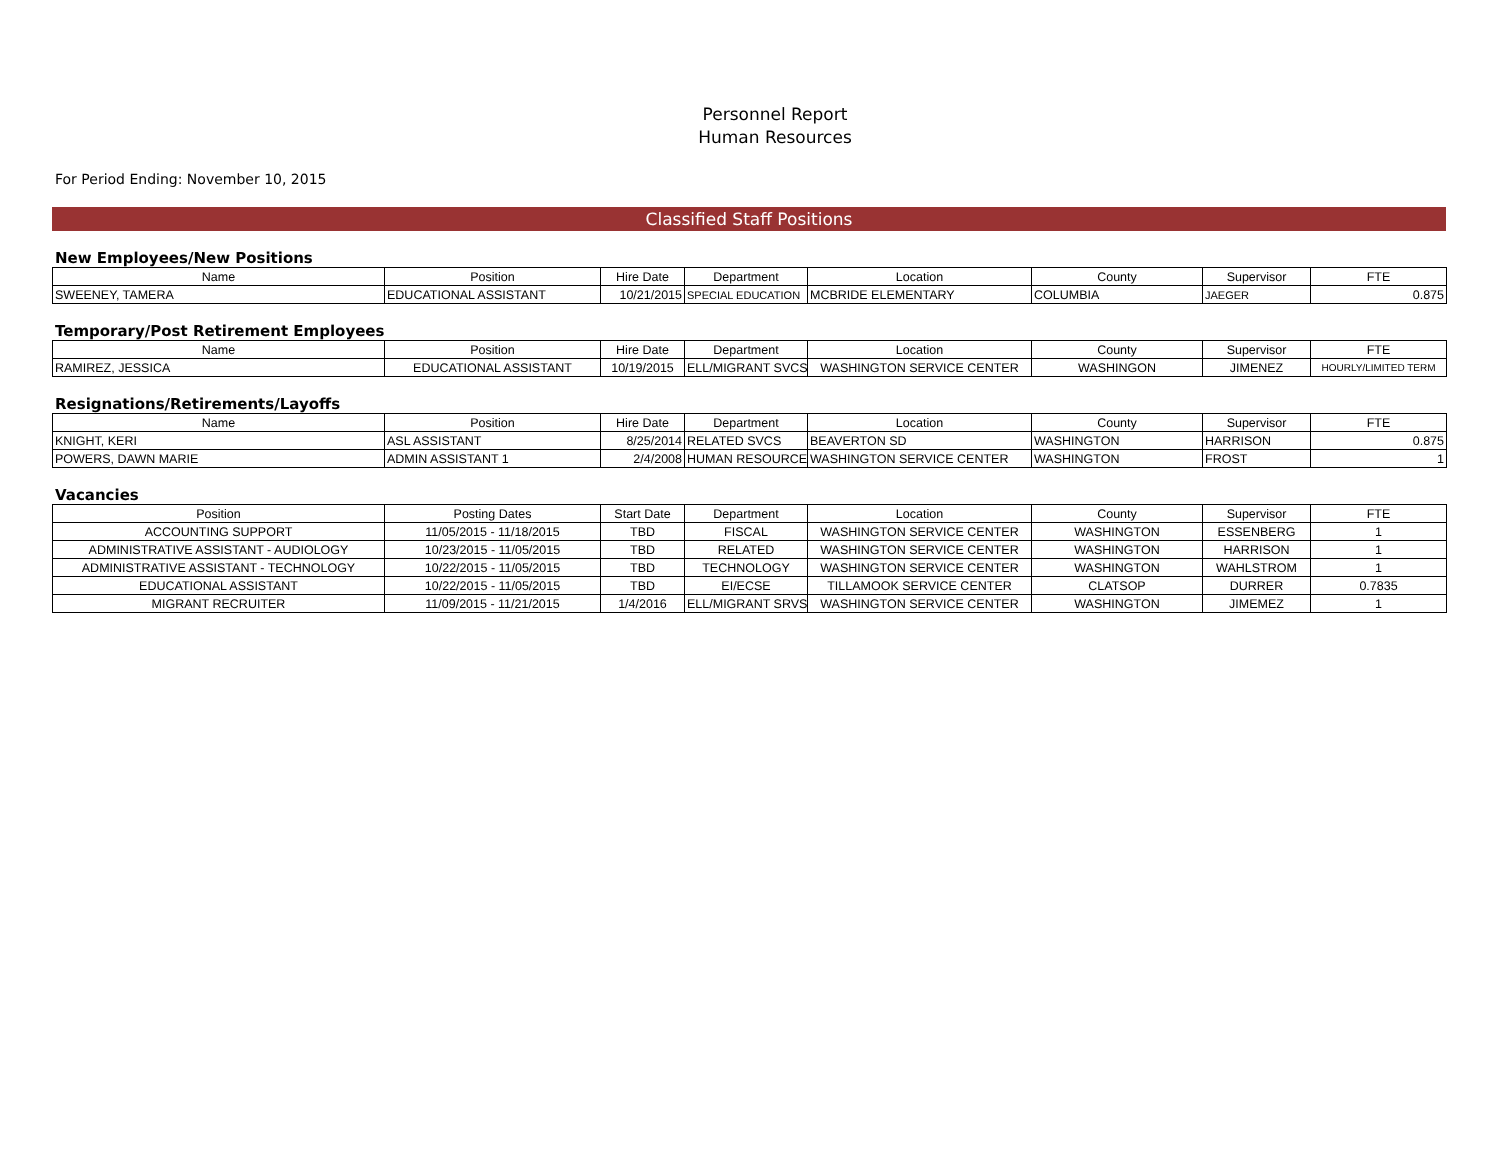Personnel Report
Human Resources
For Period Ending: November 10, 2015
Classified Staff Positions
New Employees/New Positions
| Name | Position | Hire Date | Department | Location | County | Supervisor | FTE |
| --- | --- | --- | --- | --- | --- | --- | --- |
| SWEENEY, TAMERA | EDUCATIONAL ASSISTANT | 10/21/2015 | SPECIAL EDUCATION | MCBRIDE ELEMENTARY | COLUMBIA | JAEGER | 0.875 |
Temporary/Post Retirement Employees
| Name | Position | Hire Date | Department | Location | County | Supervisor | FTE |
| --- | --- | --- | --- | --- | --- | --- | --- |
| RAMIREZ, JESSICA | EDUCATIONAL ASSISTANT | 10/19/2015 | ELL/MIGRANT SVCS | WASHINGTON SERVICE CENTER | WASHINGON | JIMENEZ | HOURLY/LIMITED TERM |
Resignations/Retirements/Layoffs
| Name | Position | Hire Date | Department | Location | County | Supervisor | FTE |
| --- | --- | --- | --- | --- | --- | --- | --- |
| KNIGHT, KERI | ASL ASSISTANT | 8/25/2014 | RELATED SVCS | BEAVERTON SD | WASHINGTON | HARRISON | 0.875 |
| POWERS, DAWN MARIE | ADMIN ASSISTANT 1 | 2/4/2008 | HUMAN RESOURCES | WASHINGTON SERVICE CENTER | WASHINGTON | FROST | 1 |
Vacancies
| Position | Posting Dates | Start Date | Department | Location | County | Supervisor | FTE |
| --- | --- | --- | --- | --- | --- | --- | --- |
| ACCOUNTING SUPPORT | 11/05/2015 - 11/18/2015 | TBD | FISCAL | WASHINGTON SERVICE CENTER | WASHINGTON | ESSENBERG | 1 |
| ADMINISTRATIVE ASSISTANT - AUDIOLOGY | 10/23/2015 - 11/05/2015 | TBD | RELATED | WASHINGTON SERVICE CENTER | WASHINGTON | HARRISON | 1 |
| ADMINISTRATIVE ASSISTANT - TECHNOLOGY | 10/22/2015 - 11/05/2015 | TBD | TECHNOLOGY | WASHINGTON SERVICE CENTER | WASHINGTON | WAHLSTROM | 1 |
| EDUCATIONAL ASSISTANT | 10/22/2015 - 11/05/2015 | TBD | EI/ECSE | TILLAMOOK SERVICE CENTER | CLATSOP | DURRER | 0.7835 |
| MIGRANT RECRUITER | 11/09/2015 - 11/21/2015 | 1/4/2016 | ELL/MIGRANT SRVS | WASHINGTON SERVICE CENTER | WASHINGTON | JIMEMEZ | 1 |